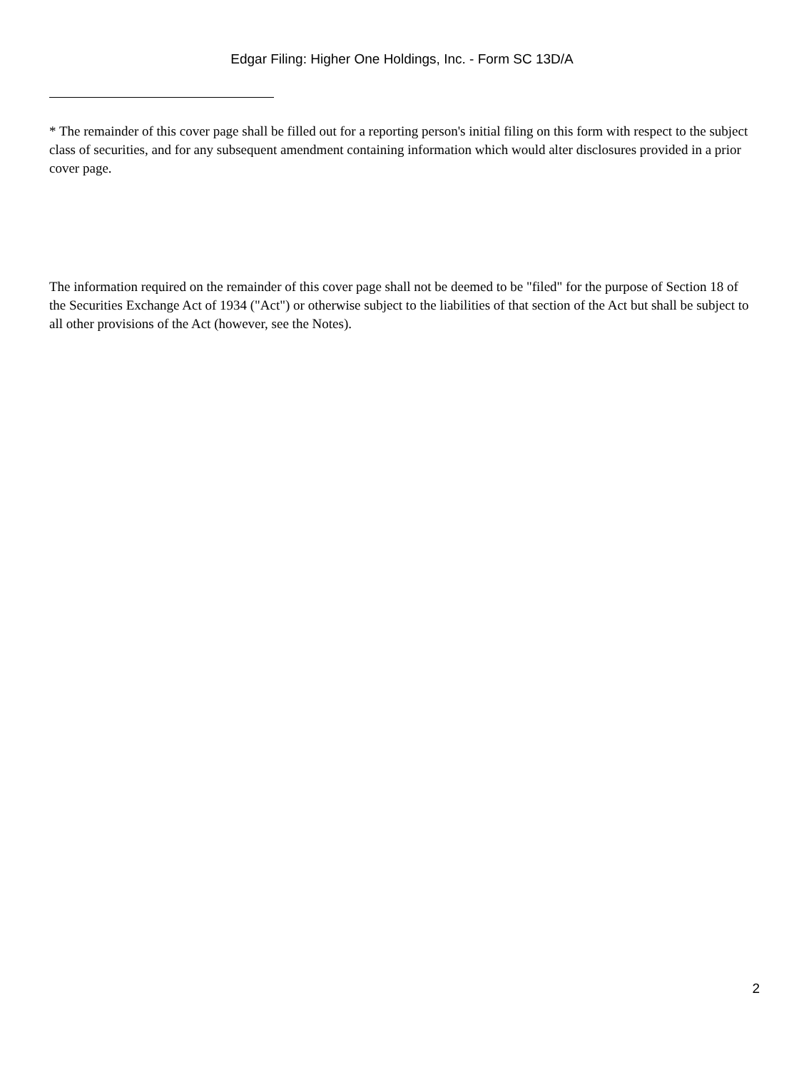Edgar Filing: Higher One Holdings, Inc. - Form SC 13D/A
* The remainder of this cover page shall be filled out for a reporting person's initial filing on this form with respect to the subject class of securities, and for any subsequent amendment containing information which would alter disclosures provided in a prior cover page.
The information required on the remainder of this cover page shall not be deemed to be "filed" for the purpose of Section 18 of the Securities Exchange Act of 1934 ("Act") or otherwise subject to the liabilities of that section of the Act but shall be subject to all other provisions of the Act (however, see the Notes).
2